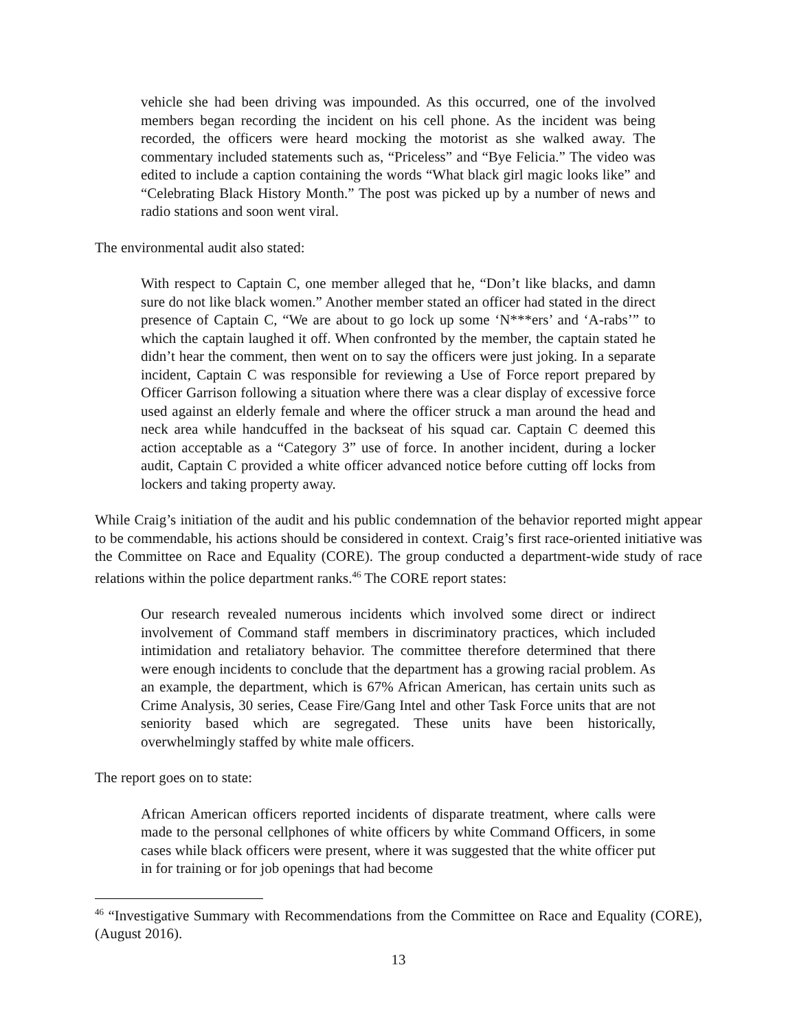vehicle she had been driving was impounded. As this occurred, one of the involved members began recording the incident on his cell phone. As the incident was being recorded, the officers were heard mocking the motorist as she walked away. The commentary included statements such as, “Priceless” and “Bye Felicia.” The video was edited to include a caption containing the words “What black girl magic looks like” and “Celebrating Black History Month.” The post was picked up by a number of news and radio stations and soon went viral.
The environmental audit also stated:
With respect to Captain C, one member alleged that he, “Don’t like blacks, and damn sure do not like black women.” Another member stated an officer had stated in the direct presence of Captain C, “We are about to go lock up some ‘N***ers’ and ‘A-rabs’” to which the captain laughed it off. When confronted by the member, the captain stated he didn’t hear the comment, then went on to say the officers were just joking. In a separate incident, Captain C was responsible for reviewing a Use of Force report prepared by Officer Garrison following a situation where there was a clear display of excessive force used against an elderly female and where the officer struck a man around the head and neck area while handcuffed in the backseat of his squad car. Captain C deemed this action acceptable as a “Category 3” use of force. In another incident, during a locker audit, Captain C provided a white officer advanced notice before cutting off locks from lockers and taking property away.
While Craig’s initiation of the audit and his public condemnation of the behavior reported might appear to be commendable, his actions should be considered in context. Craig’s first race-oriented initiative was the Committee on Race and Equality (CORE). The group conducted a department-wide study of race relations within the police department ranks.<sup>46</sup> The CORE report states:
Our research revealed numerous incidents which involved some direct or indirect involvement of Command staff members in discriminatory practices, which included intimidation and retaliatory behavior. The committee therefore determined that there were enough incidents to conclude that the department has a growing racial problem. As an example, the department, which is 67% African American, has certain units such as Crime Analysis, 30 series, Cease Fire/Gang Intel and other Task Force units that are not seniority based which are segregated. These units have been historically, overwhelmingly staffed by white male officers.
The report goes on to state:
African American officers reported incidents of disparate treatment, where calls were made to the personal cellphones of white officers by white Command Officers, in some cases while black officers were present, where it was suggested that the white officer put in for training or for job openings that had become
<sup>46</sup> “Investigative Summary with Recommendations from the Committee on Race and Equality (CORE), (August 2016).
13